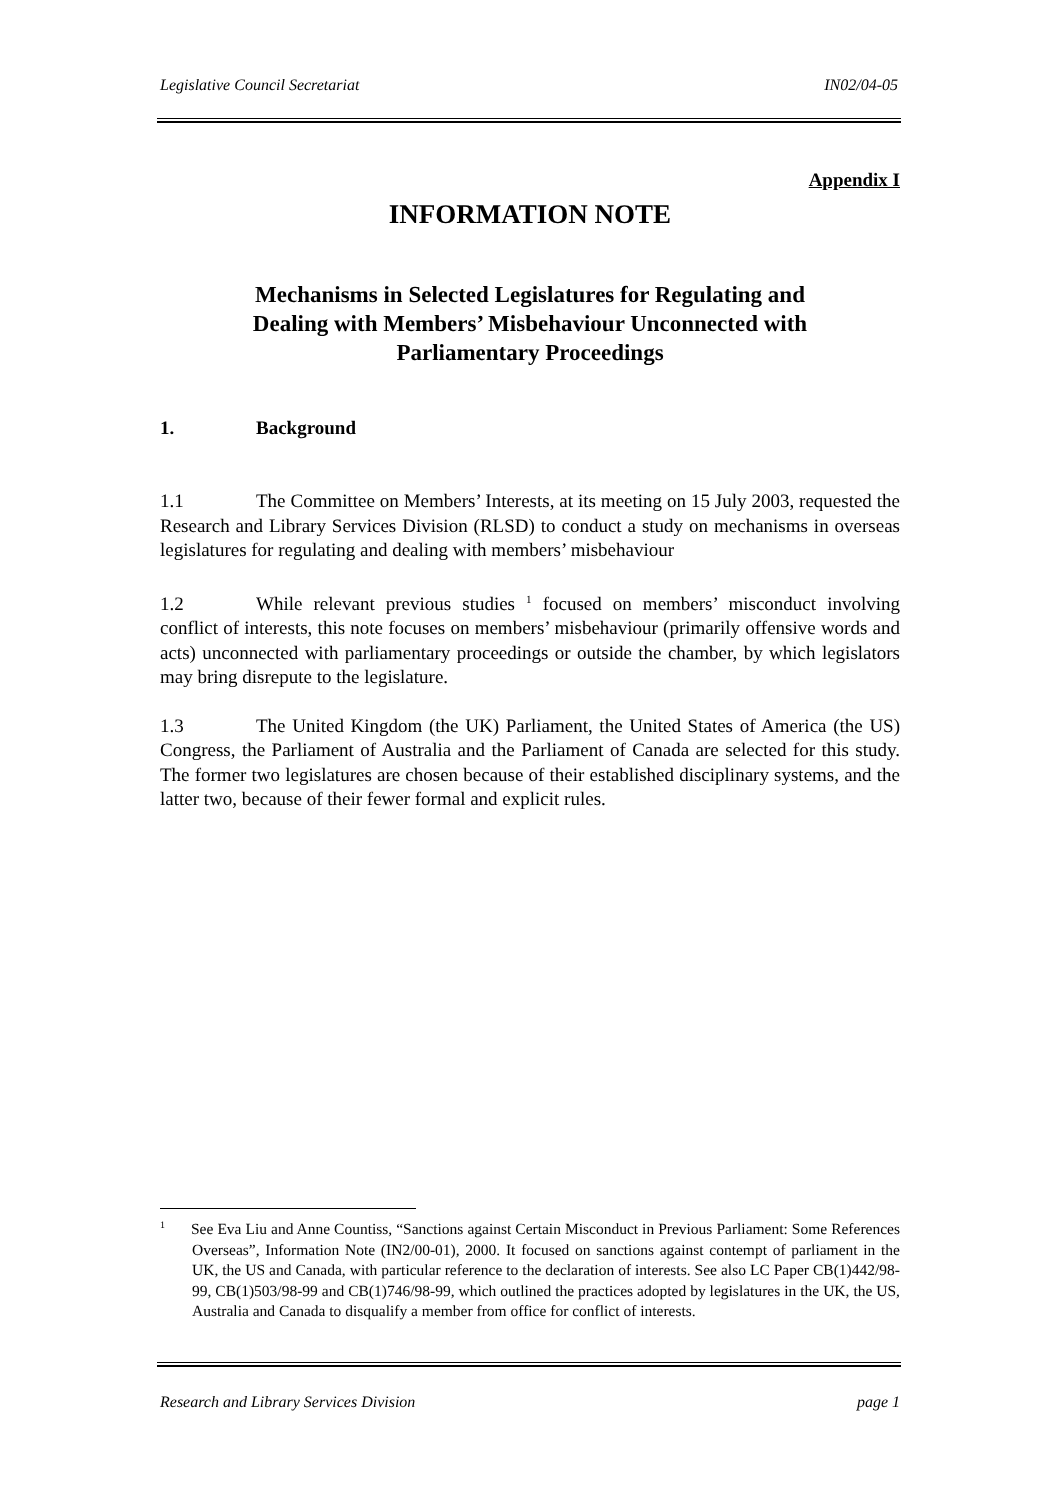Legislative Council Secretariat IN02/04-05
Appendix I
INFORMATION NOTE
Mechanisms in Selected Legislatures for Regulating and
Dealing with Members’ Misbehaviour Unconnected with
Parliamentary Proceedings
1. Background
1.1 The Committee on Members’ Interests, at its meeting on 15 July 2003, requested the Research and Library Services Division (RLSD) to conduct a study on mechanisms in overseas legislatures for regulating and dealing with members’ misbehaviour
1.2 While relevant previous studies <sup>1</sup> focused on members’ misconduct involving conflict of interests, this note focuses on members’ misbehaviour (primarily offensive words and acts) unconnected with parliamentary proceedings or outside the chamber, by which legislators may bring disrepute to the legislature.
1.3 The United Kingdom (the UK) Parliament, the United States of America (the US) Congress, the Parliament of Australia and the Parliament of Canada are selected for this study. The former two legislatures are chosen because of their established disciplinary systems, and the latter two, because of their fewer formal and explicit rules.
<sup>1</sup> See Eva Liu and Anne Countiss, “Sanctions against Certain Misconduct in Previous Parliament: Some References Overseas”, Information Note (IN2/00-01), 2000. It focused on sanctions against contempt of parliament in the UK, the US and Canada, with particular reference to the declaration of interests. See also LC Paper CB(1)442/98-99, CB(1)503/98-99 and CB(1)746/98-99, which outlined the practices adopted by legislatures in the UK, the US, Australia and Canada to disqualify a member from office for conflict of interests.
Research and Library Services Division page 1